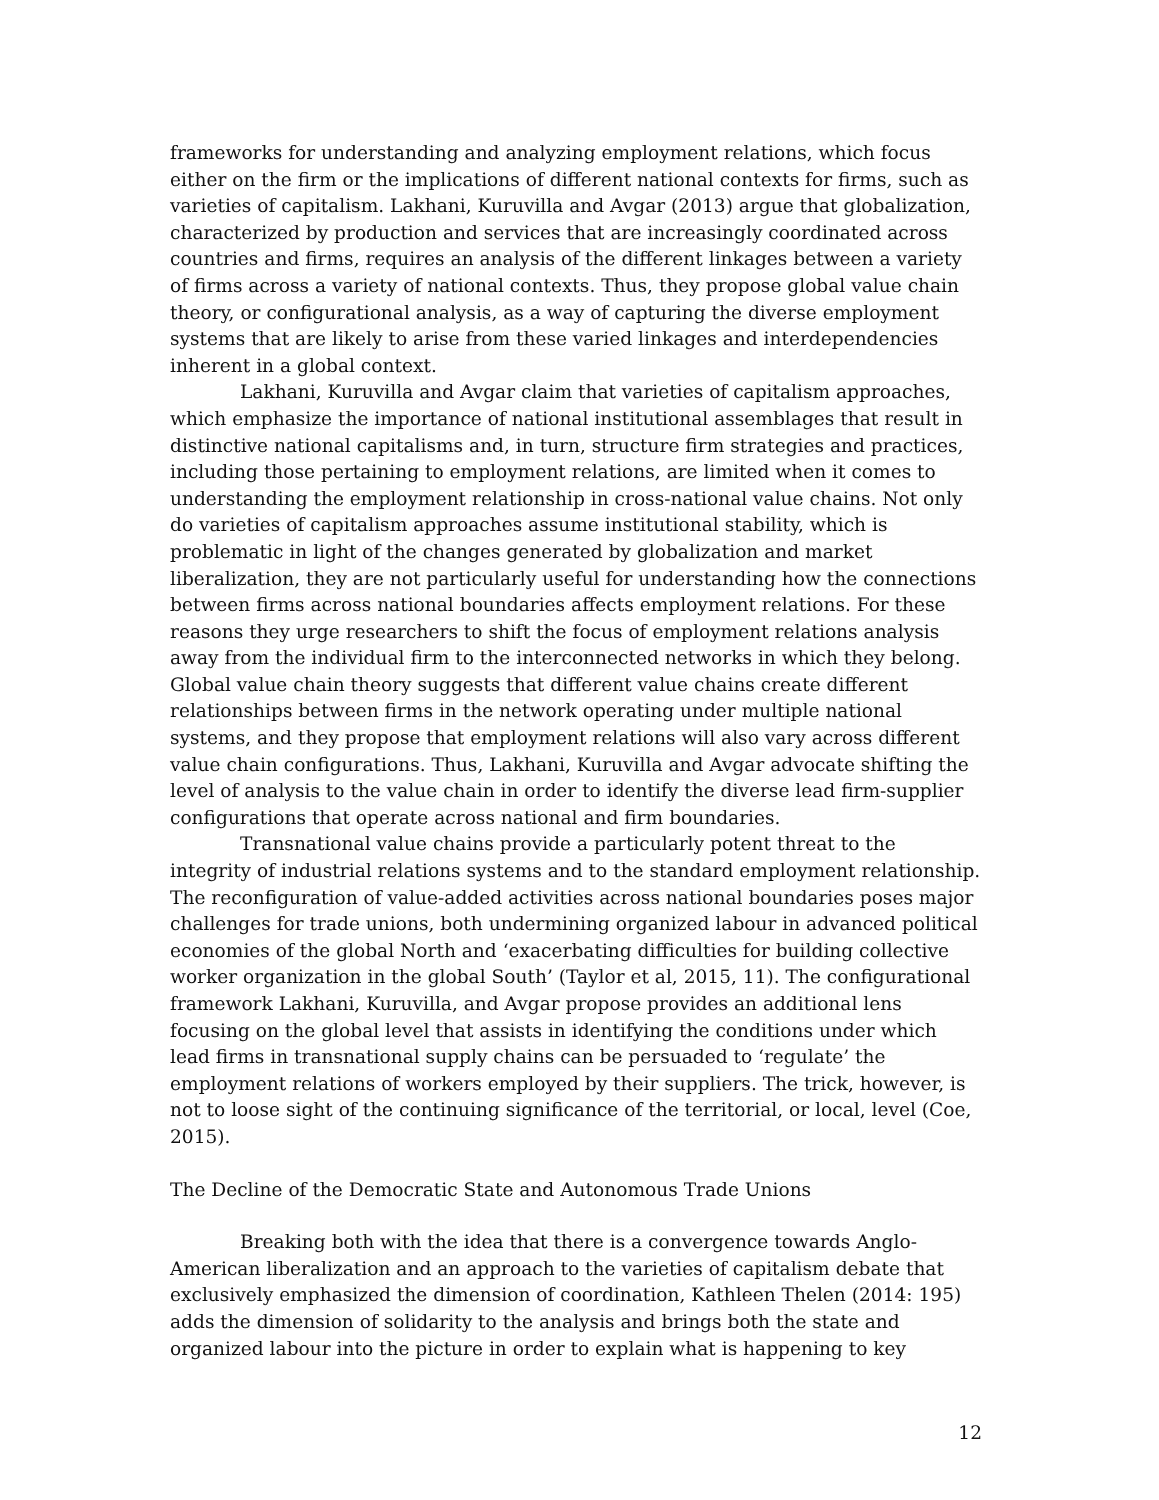frameworks for understanding and analyzing employment relations, which focus either on the firm or the implications of different national contexts for firms, such as varieties of capitalism. Lakhani, Kuruvilla and Avgar (2013) argue that globalization, characterized by production and services that are increasingly coordinated across countries and firms, requires an analysis of the different linkages between a variety of firms across a variety of national contexts. Thus, they propose global value chain theory, or configurational analysis, as a way of capturing the diverse employment systems that are likely to arise from these varied linkages and interdependencies inherent in a global context.
Lakhani, Kuruvilla and Avgar claim that varieties of capitalism approaches, which emphasize the importance of national institutional assemblages that result in distinctive national capitalisms and, in turn, structure firm strategies and practices, including those pertaining to employment relations, are limited when it comes to understanding the employment relationship in cross-national value chains. Not only do varieties of capitalism approaches assume institutional stability, which is problematic in light of the changes generated by globalization and market liberalization, they are not particularly useful for understanding how the connections between firms across national boundaries affects employment relations. For these reasons they urge researchers to shift the focus of employment relations analysis away from the individual firm to the interconnected networks in which they belong. Global value chain theory suggests that different value chains create different relationships between firms in the network operating under multiple national systems, and they propose that employment relations will also vary across different value chain configurations. Thus, Lakhani, Kuruvilla and Avgar advocate shifting the level of analysis to the value chain in order to identify the diverse lead firm-supplier configurations that operate across national and firm boundaries.
Transnational value chains provide a particularly potent threat to the integrity of industrial relations systems and to the standard employment relationship. The reconfiguration of value-added activities across national boundaries poses major challenges for trade unions, both undermining organized labour in advanced political economies of the global North and ‘exacerbating difficulties for building collective worker organization in the global South’ (Taylor et al, 2015, 11). The configurational framework Lakhani, Kuruvilla, and Avgar propose provides an additional lens focusing on the global level that assists in identifying the conditions under which lead firms in transnational supply chains can be persuaded to ‘regulate’ the employment relations of workers employed by their suppliers. The trick, however, is not to loose sight of the continuing significance of the territorial, or local, level (Coe, 2015).
The Decline of the Democratic State and Autonomous Trade Unions
Breaking both with the idea that there is a convergence towards Anglo-American liberalization and an approach to the varieties of capitalism debate that exclusively emphasized the dimension of coordination, Kathleen Thelen (2014: 195) adds the dimension of solidarity to the analysis and brings both the state and organized labour into the picture in order to explain what is happening to key
12